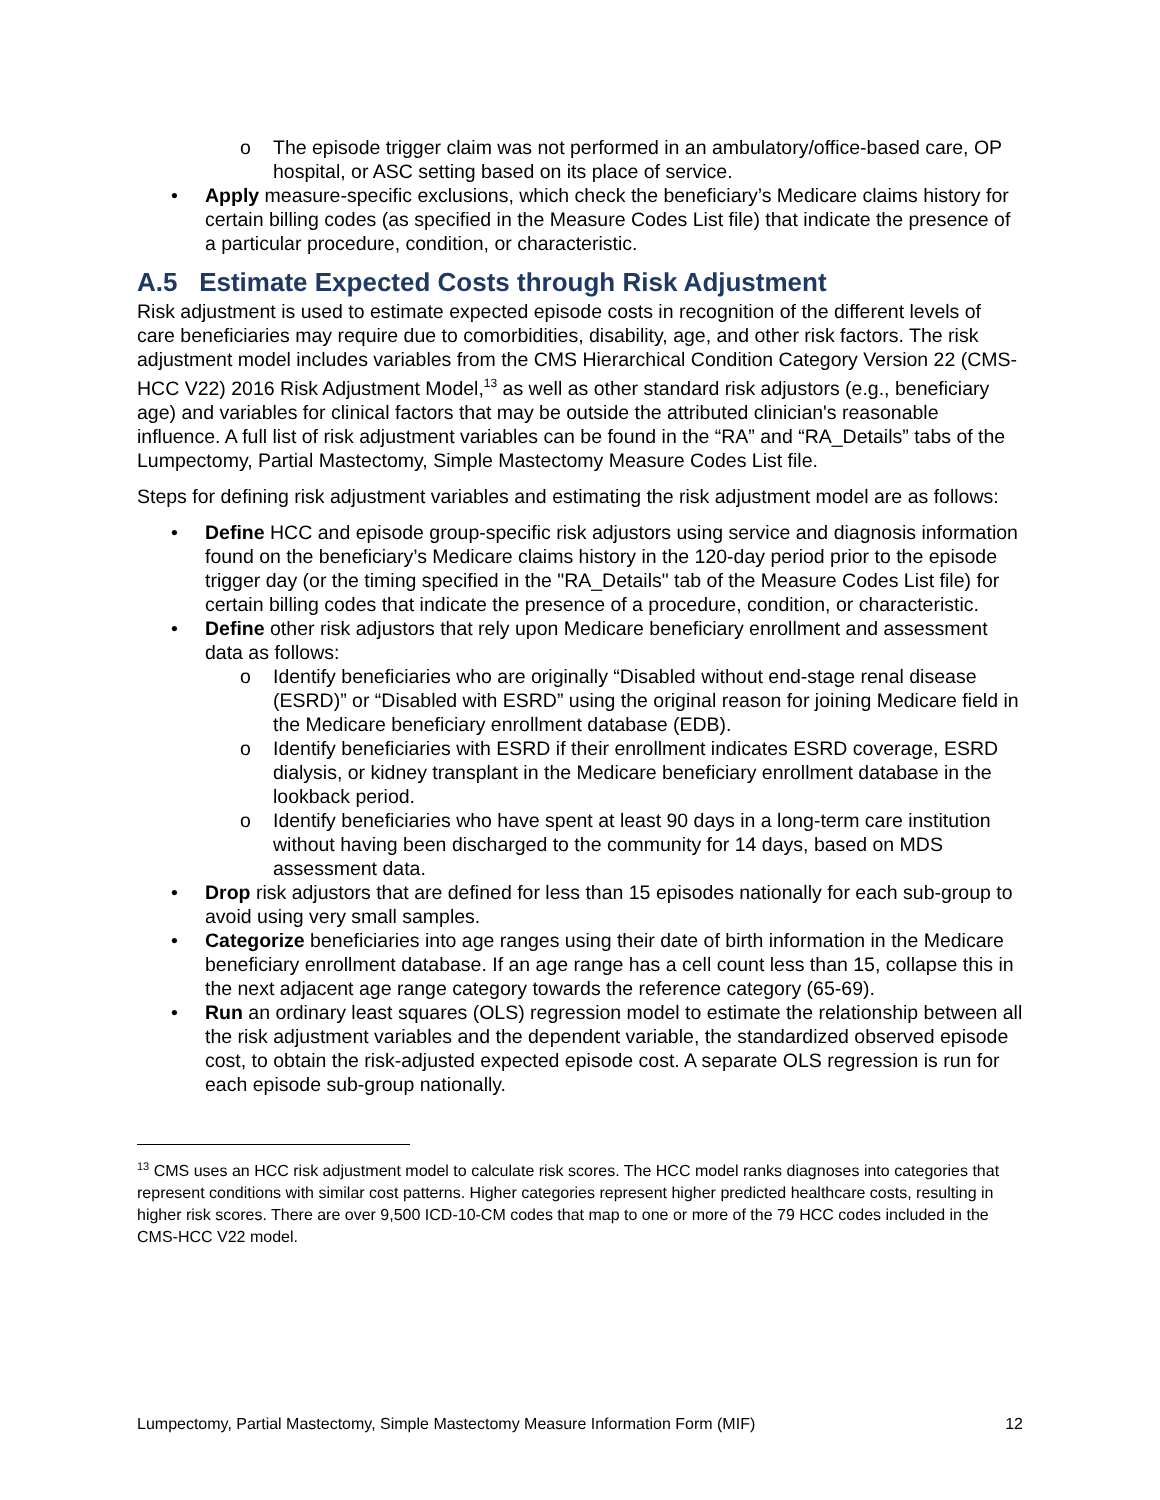o The episode trigger claim was not performed in an ambulatory/office-based care, OP hospital, or ASC setting based on its place of service.
• Apply measure-specific exclusions, which check the beneficiary’s Medicare claims history for certain billing codes (as specified in the Measure Codes List file) that indicate the presence of a particular procedure, condition, or characteristic.
A.5 Estimate Expected Costs through Risk Adjustment
Risk adjustment is used to estimate expected episode costs in recognition of the different levels of care beneficiaries may require due to comorbidities, disability, age, and other risk factors. The risk adjustment model includes variables from the CMS Hierarchical Condition Category Version 22 (CMS-HCC V22) 2016 Risk Adjustment Model,<sup>13</sup> as well as other standard risk adjustors (e.g., beneficiary age) and variables for clinical factors that may be outside the attributed clinician's reasonable influence. A full list of risk adjustment variables can be found in the “RA” and “RA_Details” tabs of the Lumpectomy, Partial Mastectomy, Simple Mastectomy Measure Codes List file.
Steps for defining risk adjustment variables and estimating the risk adjustment model are as follows:
• Define HCC and episode group-specific risk adjustors using service and diagnosis information found on the beneficiary’s Medicare claims history in the 120-day period prior to the episode trigger day (or the timing specified in the "RA_Details" tab of the Measure Codes List file) for certain billing codes that indicate the presence of a procedure, condition, or characteristic.
• Define other risk adjustors that rely upon Medicare beneficiary enrollment and assessment data as follows:
o Identify beneficiaries who are originally “Disabled without end-stage renal disease (ESRD)” or “Disabled with ESRD” using the original reason for joining Medicare field in the Medicare beneficiary enrollment database (EDB).
o Identify beneficiaries with ESRD if their enrollment indicates ESRD coverage, ESRD dialysis, or kidney transplant in the Medicare beneficiary enrollment database in the lookback period.
o Identify beneficiaries who have spent at least 90 days in a long-term care institution without having been discharged to the community for 14 days, based on MDS assessment data.
• Drop risk adjustors that are defined for less than 15 episodes nationally for each sub-group to avoid using very small samples.
• Categorize beneficiaries into age ranges using their date of birth information in the Medicare beneficiary enrollment database. If an age range has a cell count less than 15, collapse this in the next adjacent age range category towards the reference category (65-69).
• Run an ordinary least squares (OLS) regression model to estimate the relationship between all the risk adjustment variables and the dependent variable, the standardized observed episode cost, to obtain the risk-adjusted expected episode cost. A separate OLS regression is run for each episode sub-group nationally.
<sup>13</sup> CMS uses an HCC risk adjustment model to calculate risk scores. The HCC model ranks diagnoses into categories that represent conditions with similar cost patterns. Higher categories represent higher predicted healthcare costs, resulting in higher risk scores. There are over 9,500 ICD-10-CM codes that map to one or more of the 79 HCC codes included in the CMS-HCC V22 model.
Lumpectomy, Partial Mastectomy, Simple Mastectomy Measure Information Form (MIF) 12